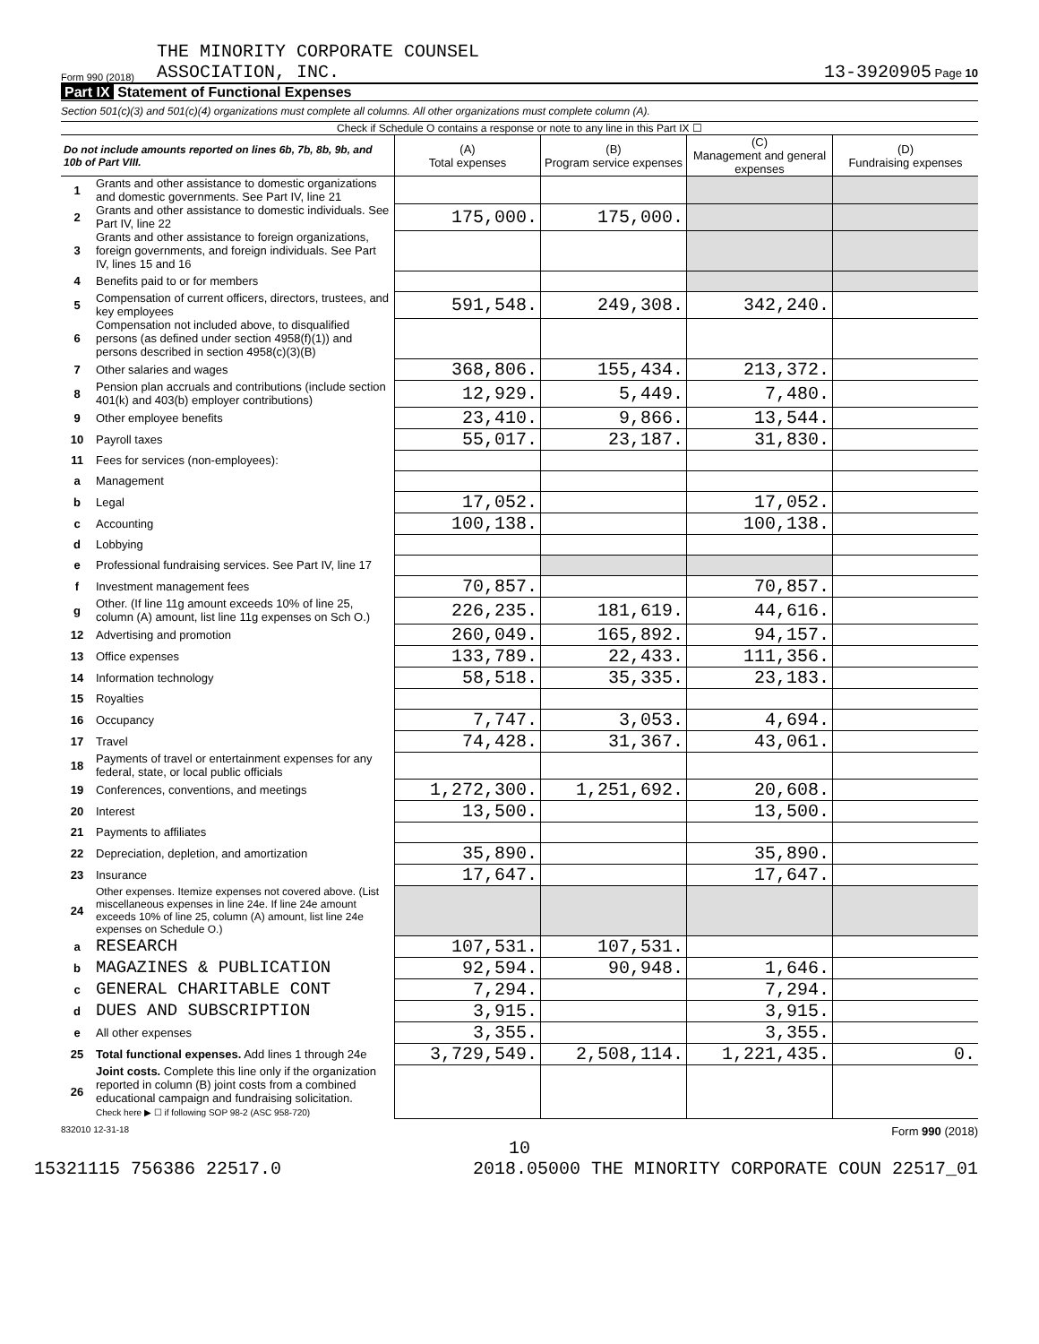Form 990 (2018)
THE MINORITY CORPORATE COUNSEL
ASSOCIATION, INC.
13-3920905 Page 10
Part IX Statement of Functional Expenses
Section 501(c)(3) and 501(c)(4) organizations must complete all columns. All other organizations must complete column (A).
Check if Schedule O contains a response or note to any line in this Part IX ☐
| Do not include amounts reported on lines 6b, 7b, 8b, 9b, and 10b of Part VIII. | | (A) Total expenses | (B) Program service expenses | (C) Management and general expenses | (D) Fundraising expenses |
| 1 | Grants and other assistance to domestic organizations and domestic governments. See Part IV, line 21 | | | | |
| 2 | Grants and other assistance to domestic individuals. See Part IV, line 22 | 175,000. | 175,000. | | |
| 3 | Grants and other assistance to foreign organizations, foreign governments, and foreign individuals. See Part IV, lines 15 and 16 | | | | |
| 4 | Benefits paid to or for members | | | | |
| 5 | Compensation of current officers, directors, trustees, and key employees | 591,548. | 249,308. | 342,240. | |
| 6 | Compensation not included above, to disqualified persons (as defined under section 4958(f)(1)) and persons described in section 4958(c)(3)(B) | | | | |
| 7 | Other salaries and wages | 368,806. | 155,434. | 213,372. | |
| 8 | Pension plan accruals and contributions (include section 401(k) and 403(b) employer contributions) | 12,929. | 5,449. | 7,480. | |
| 9 | Other employee benefits | 23,410. | 9,866. | 13,544. | |
| 10 | Payroll taxes | 55,017. | 23,187. | 31,830. | |
| 11 | Fees for services (non-employees): | | | | |
| a | Management | | | | |
| b | Legal | 17,052. | | 17,052. | |
| c | Accounting | 100,138. | | 100,138. | |
| d | Lobbying | | | | |
| e | Professional fundraising services. See Part IV, line 17 | | | | |
| f | Investment management fees | 70,857. | | 70,857. | |
| g | Other. (If line 11g amount exceeds 10% of line 25, column (A) amount, list line 11g expenses on Sch O.) | 226,235. | 181,619. | 44,616. | |
| 12 | Advertising and promotion | 260,049. | 165,892. | 94,157. | |
| 13 | Office expenses | 133,789. | 22,433. | 111,356. | |
| 14 | Information technology | 58,518. | 35,335. | 23,183. | |
| 15 | Royalties | | | | |
| 16 | Occupancy | 7,747. | 3,053. | 4,694. | |
| 17 | Travel | 74,428. | 31,367. | 43,061. | |
| 18 | Payments of travel or entertainment expenses for any federal, state, or local public officials | | | | |
| 19 | Conferences, conventions, and meetings | 1,272,300. | 1,251,692. | 20,608. | |
| 20 | Interest | 13,500. | | 13,500. | |
| 21 | Payments to affiliates | | | | |
| 22 | Depreciation, depletion, and amortization | 35,890. | | 35,890. | |
| 23 | Insurance | 17,647. | | 17,647. | |
| 24 | Other expenses. Itemize expenses not covered above. (List miscellaneous expenses in line 24e. If line 24e amount exceeds 10% of line 25, column (A) amount, list line 24e expenses on Schedule O.) | | | | |
| a | RESEARCH | 107,531. | 107,531. | | |
| b | MAGAZINES & PUBLICATION | 92,594. | 90,948. | 1,646. | |
| c | GENERAL CHARITABLE CONT | 7,294. | | 7,294. | |
| d | DUES AND SUBSCRIPTION | 3,915. | | 3,915. | |
| e | All other expenses | 3,355. | | 3,355. | |
| 25 | Total functional expenses. Add lines 1 through 24e | 3,729,549. | 2,508,114. | 1,221,435. | 0. |
| 26 | Joint costs. Complete this line only if the organization reported in column (B) joint costs from a combined educational campaign and fundraising solicitation. Check here ▶ ☐ if following SOP 98-2 (ASC 958-720) | | | | |
832010 12-31-18 Form 990 (2018)
10
15321115 756386 22517.0 2018.05000 THE MINORITY CORPORATE COUN 22517_01